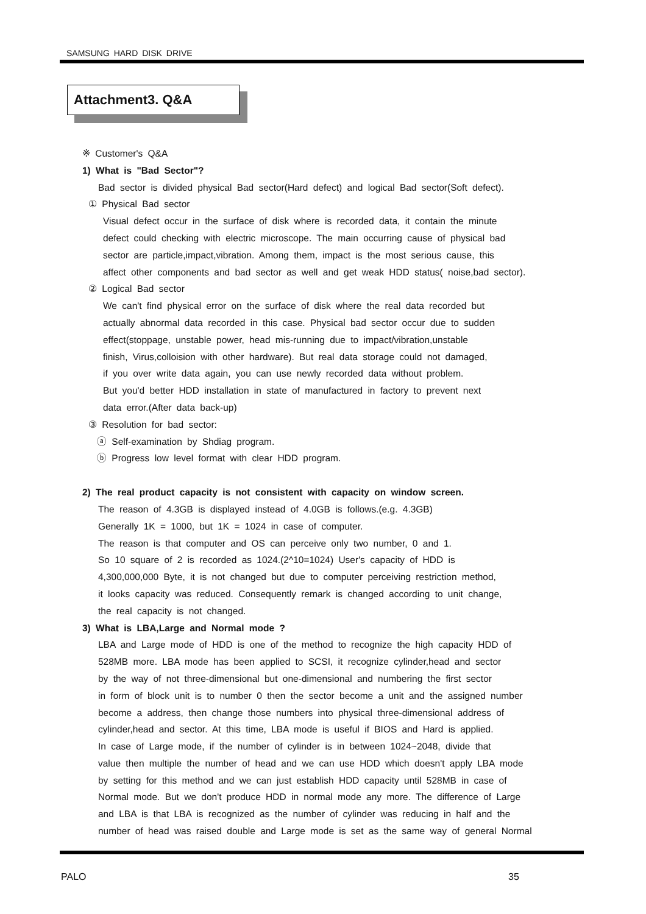SAMSUNG HARD DISK DRIVE
Attachment3. Q&A
※ Customer's Q&A
1) What is "Bad Sector"?
Bad sector is divided physical Bad sector(Hard defect) and logical Bad sector(Soft defect).
① Physical Bad sector
Visual defect occur in the surface of disk where is recorded data, it contain the minute
defect could checking with electric microscope. The main occurring cause of physical bad
sector are particle,impact,vibration. Among them, impact is the most serious cause, this
affect other components and bad sector as well and get weak HDD status( noise,bad sector).
② Logical Bad sector
We can't find physical error on the surface of disk where the real data recorded but
actually abnormal data recorded in this case. Physical bad sector occur due to sudden
effect(stoppage, unstable power, head mis-running due to impact/vibration,unstable
finish, Virus,colloision with other hardware). But real data storage could not damaged,
if you over write data again, you can use newly recorded data without problem.
But you'd better HDD installation in state of manufactured in factory to prevent next
data error.(After data back-up)
③ Resolution for bad sector:
ⓐ Self-examination by Shdiag program.
ⓑ Progress low level format with clear HDD program.
2) The real product capacity is not consistent with capacity on window screen.
The reason of 4.3GB is displayed instead of 4.0GB is follows.(e.g. 4.3GB)
Generally 1K = 1000, but 1K = 1024 in case of computer.
The reason is that computer and OS can perceive only two number, 0 and 1.
So 10 square of 2 is recorded as 1024.(2^10=1024) User's capacity of HDD is
4,300,000,000 Byte, it is not changed but due to computer perceiving restriction method,
it looks capacity was reduced. Consequently remark is changed according to unit change,
the real capacity is not changed.
3) What is LBA,Large and Normal mode ?
LBA and Large mode of HDD is one of the method to recognize the high capacity HDD of
528MB more. LBA mode has been applied to SCSI, it recognize cylinder,head and sector
by the way of not three-dimensional but one-dimensional and numbering the first sector
in form of block unit is to number 0 then the sector become a unit and the assigned number
become a address, then change those numbers into physical three-dimensional address of
cylinder,head and sector. At this time, LBA mode is useful if BIOS and Hard is applied.
In case of Large mode, if the number of cylinder is in between 1024~2048, divide that
value then multiple the number of head and we can use HDD which doesn't apply LBA mode
by setting for this method and we can just establish HDD capacity until 528MB in case of
Normal mode. But we don't produce HDD in normal mode any more. The difference of Large
and LBA is that LBA is recognized as the number of cylinder was reducing in half and the
number of head was raised double and Large mode is set as the same way of general Normal
PALO 35